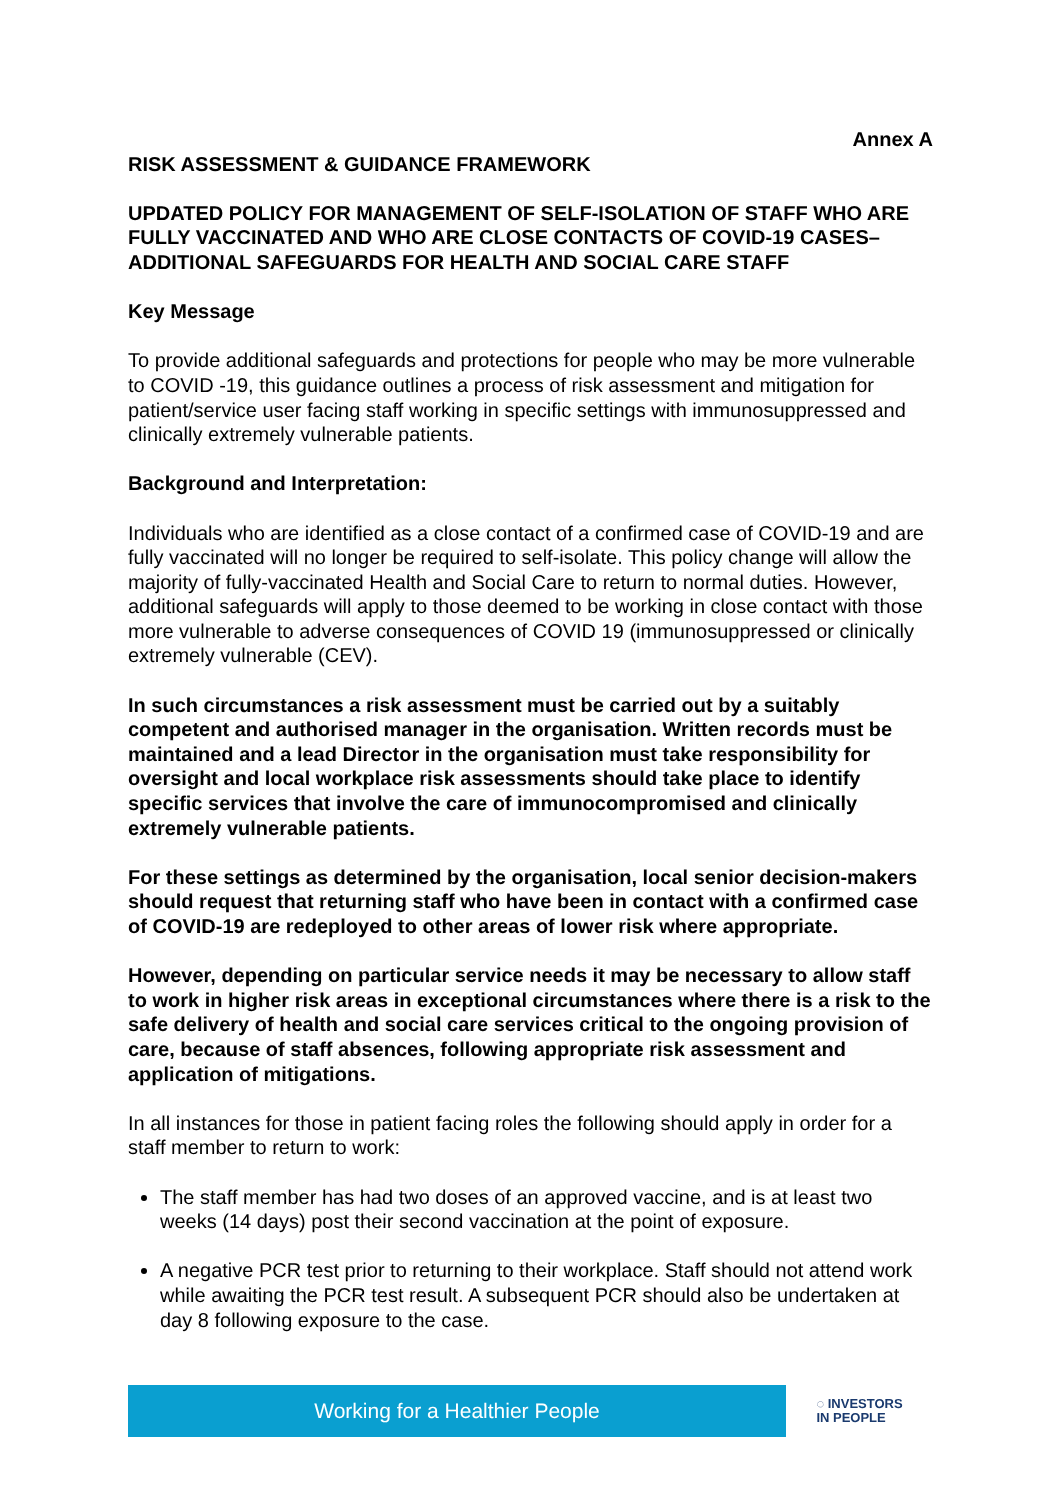Annex A
RISK ASSESSMENT & GUIDANCE FRAMEWORK
UPDATED POLICY FOR MANAGEMENT OF SELF-ISOLATION OF STAFF WHO ARE FULLY VACCINATED AND WHO ARE CLOSE CONTACTS OF COVID-19 CASES– ADDITIONAL SAFEGUARDS FOR HEALTH AND SOCIAL CARE STAFF
Key Message
To provide additional safeguards and protections for people who may be more vulnerable to COVID -19, this guidance outlines a process of risk assessment and mitigation for patient/service user facing staff working in specific settings with immunosuppressed and clinically extremely vulnerable patients.
Background and Interpretation:
Individuals who are identified as a close contact of a confirmed case of COVID-19 and are fully vaccinated will no longer be required to self-isolate. This policy change will allow the majority of fully-vaccinated Health and Social Care to return to normal duties. However, additional safeguards will apply to those deemed to be working in close contact with those more vulnerable to adverse consequences of COVID 19 (immunosuppressed or clinically extremely vulnerable (CEV).
In such circumstances a risk assessment must be carried out by a suitably competent and authorised manager in the organisation. Written records must be maintained and a lead Director in the organisation must take responsibility for oversight and local workplace risk assessments should take place to identify specific services that involve the care of immunocompromised and clinically extremely vulnerable patients.
For these settings as determined by the organisation, local senior decision-makers should request that returning staff who have been in contact with a confirmed case of COVID-19 are redeployed to other areas of lower risk where appropriate.
However, depending on particular service needs it may be necessary to allow staff to work in higher risk areas in exceptional circumstances where there is a risk to the safe delivery of health and social care services critical to the ongoing provision of care, because of staff absences, following appropriate risk assessment and application of mitigations.
In all instances for those in patient facing roles the following should apply in order for a staff member to return to work:
The staff member has had two doses of an approved vaccine, and is at least two weeks (14 days) post their second vaccination at the point of exposure.
A negative PCR test prior to returning to their workplace. Staff should not attend work while awaiting the PCR test result. A subsequent PCR should also be undertaken at day 8 following exposure to the case.
Working for a Healthier People
◌ INVESTORS
IN PEOPLE